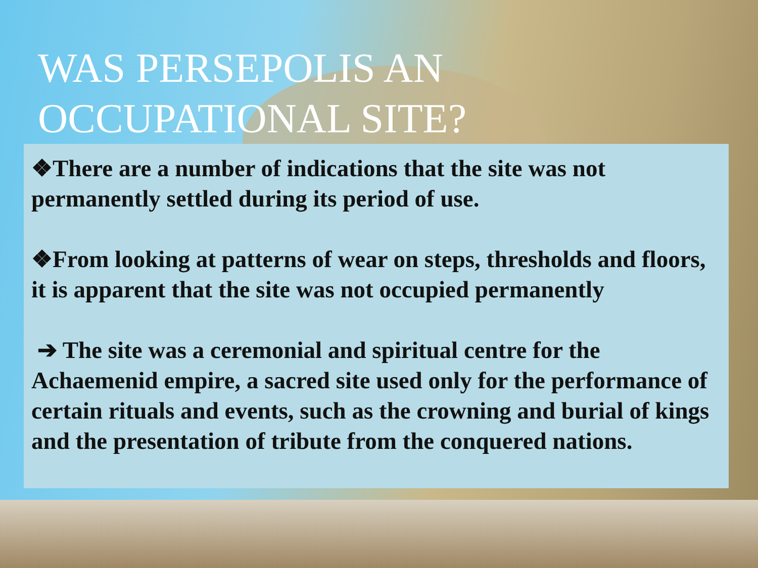WAS PERSEPOLIS AN
OCCUPATIONAL SITE?
❖There are a number of indications that the site was not permanently settled during its period of use.
❖From looking at patterns of wear on steps, thresholds and floors, it is apparent that the site was not occupied permanently
➔ The site was a ceremonial and spiritual centre for the Achaemenid empire, a sacred site used only for the performance of certain rituals and events, such as the crowning and burial of kings and the presentation of tribute from the conquered nations.